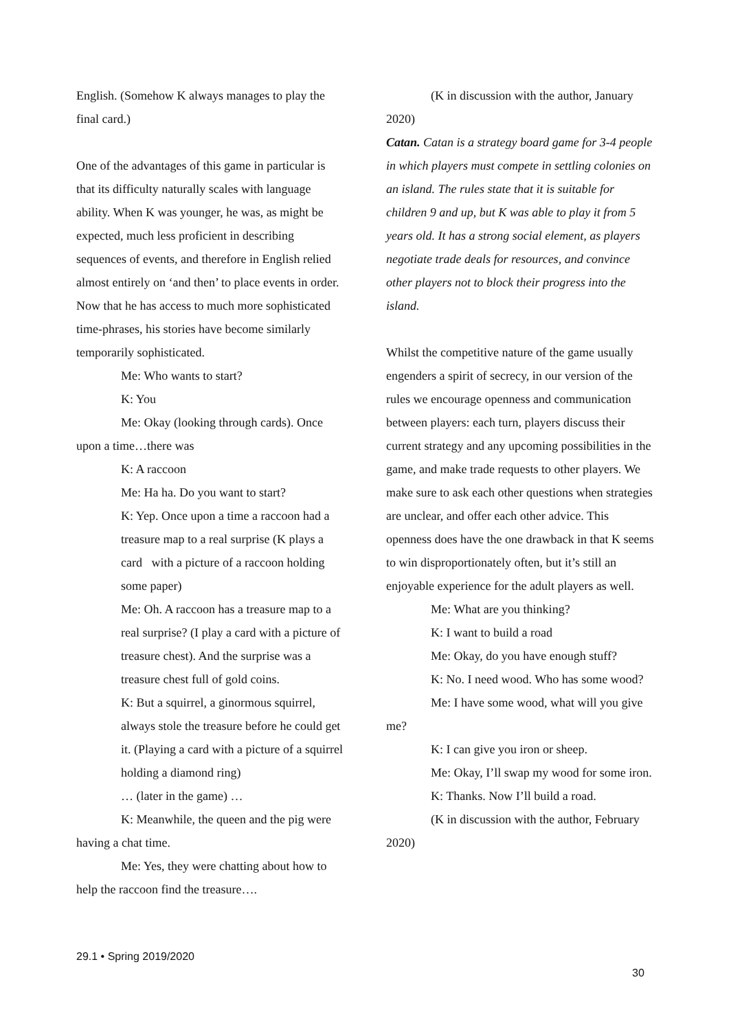English. (Somehow K always manages to play the final card.)
One of the advantages of this game in particular is that its difficulty naturally scales with language ability. When K was younger, he was, as might be expected, much less proficient in describing sequences of events, and therefore in English relied almost entirely on ‘and then’ to place events in order. Now that he has access to much more sophisticated time-phrases, his stories have become similarly temporarily sophisticated.
Me: Who wants to start?
K: You
Me: Okay (looking through cards). Once upon a time…there was
K: A raccoon
Me: Ha ha. Do you want to start?
K: Yep. Once upon a time a raccoon had a treasure map to a real surprise (K plays a card with a picture of a raccoon holding some paper)
Me: Oh. A raccoon has a treasure map to a real surprise? (I play a card with a picture of treasure chest). And the surprise was a treasure chest full of gold coins.
K: But a squirrel, a ginormous squirrel, always stole the treasure before he could get it. (Playing a card with a picture of a squirrel holding a diamond ring)
… (later in the game) …
K: Meanwhile, the queen and the pig were having a chat time.
Me: Yes, they were chatting about how to help the raccoon find the treasure….
(K in discussion with the author, January 2020)
Catan. Catan is a strategy board game for 3-4 people in which players must compete in settling colonies on an island. The rules state that it is suitable for children 9 and up, but K was able to play it from 5 years old. It has a strong social element, as players negotiate trade deals for resources, and convince other players not to block their progress into the island.
Whilst the competitive nature of the game usually engenders a spirit of secrecy, in our version of the rules we encourage openness and communication between players: each turn, players discuss their current strategy and any upcoming possibilities in the game, and make trade requests to other players. We make sure to ask each other questions when strategies are unclear, and offer each other advice. This openness does have the one drawback in that K seems to win disproportionately often, but it’s still an enjoyable experience for the adult players as well.
Me: What are you thinking?
K: I want to build a road
Me: Okay, do you have enough stuff?
K: No. I need wood. Who has some wood?
Me: I have some wood, what will you give me?
K: I can give you iron or sheep.
Me: Okay, I’ll swap my wood for some iron.
K: Thanks. Now I’ll build a road.
(K in discussion with the author, February 2020)
29.1 • Spring 2019/2020
30